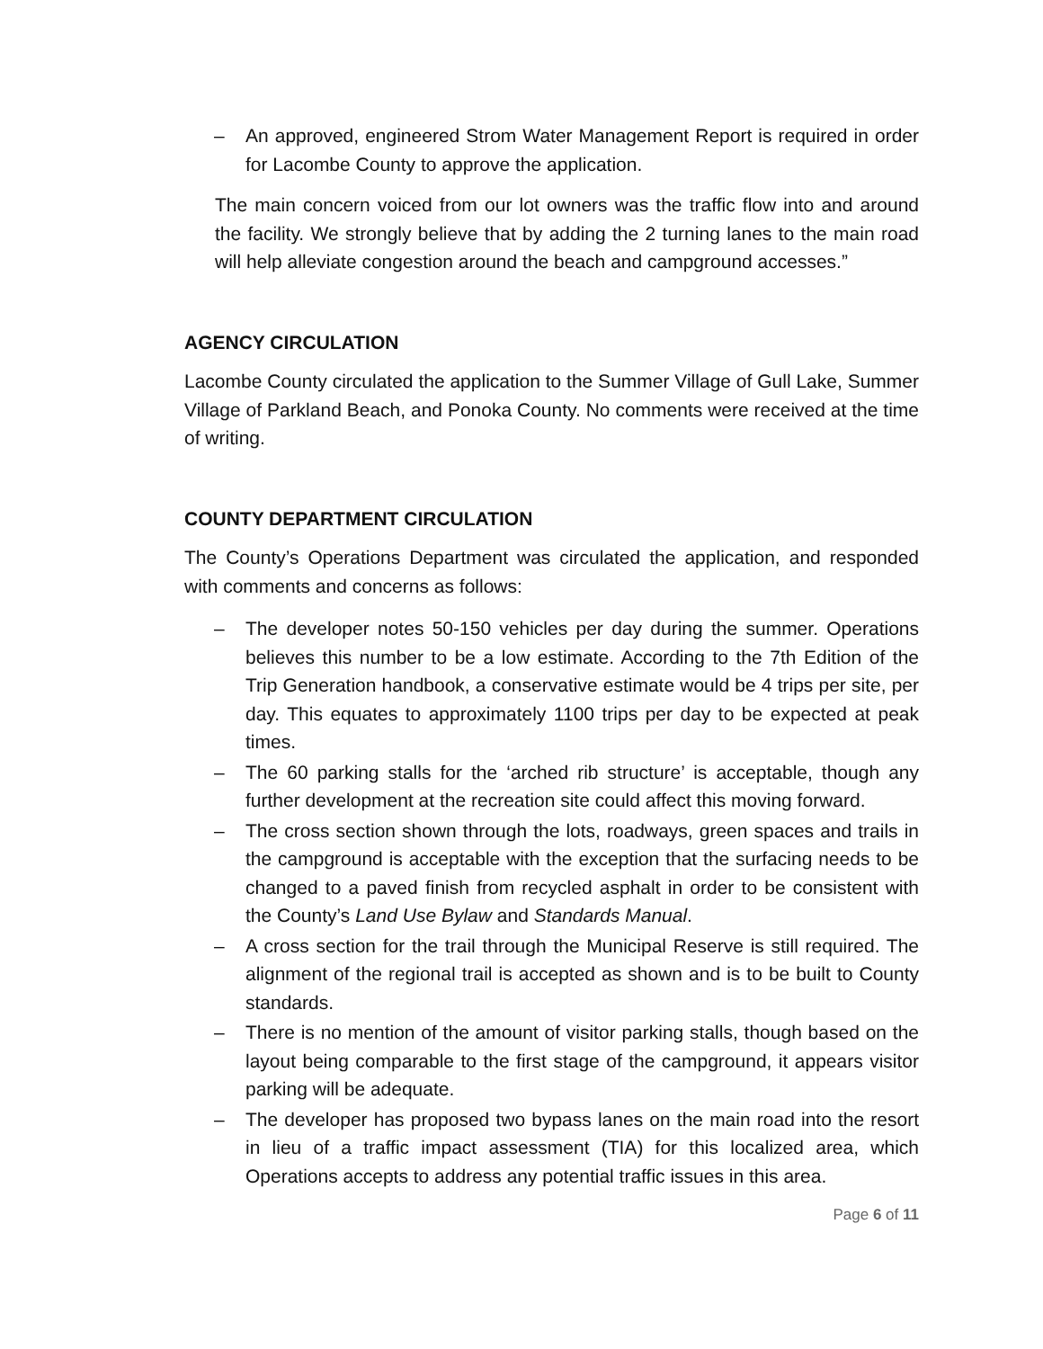– An approved, engineered Strom Water Management Report is required in order for Lacombe County to approve the application.
The main concern voiced from our lot owners was the traffic flow into and around the facility. We strongly believe that by adding the 2 turning lanes to the main road will help alleviate congestion around the beach and campground accesses.”
AGENCY CIRCULATION
Lacombe County circulated the application to the Summer Village of Gull Lake, Summer Village of Parkland Beach, and Ponoka County. No comments were received at the time of writing.
COUNTY DEPARTMENT CIRCULATION
The County’s Operations Department was circulated the application, and responded with comments and concerns as follows:
– The developer notes 50-150 vehicles per day during the summer. Operations believes this number to be a low estimate. According to the 7th Edition of the Trip Generation handbook, a conservative estimate would be 4 trips per site, per day. This equates to approximately 1100 trips per day to be expected at peak times.
– The 60 parking stalls for the ‘arched rib structure’ is acceptable, though any further development at the recreation site could affect this moving forward.
– The cross section shown through the lots, roadways, green spaces and trails in the campground is acceptable with the exception that the surfacing needs to be changed to a paved finish from recycled asphalt in order to be consistent with the County’s Land Use Bylaw and Standards Manual.
– A cross section for the trail through the Municipal Reserve is still required. The alignment of the regional trail is accepted as shown and is to be built to County standards.
– There is no mention of the amount of visitor parking stalls, though based on the layout being comparable to the first stage of the campground, it appears visitor parking will be adequate.
– The developer has proposed two bypass lanes on the main road into the resort in lieu of a traffic impact assessment (TIA) for this localized area, which Operations accepts to address any potential traffic issues in this area.
Page 6 of 11